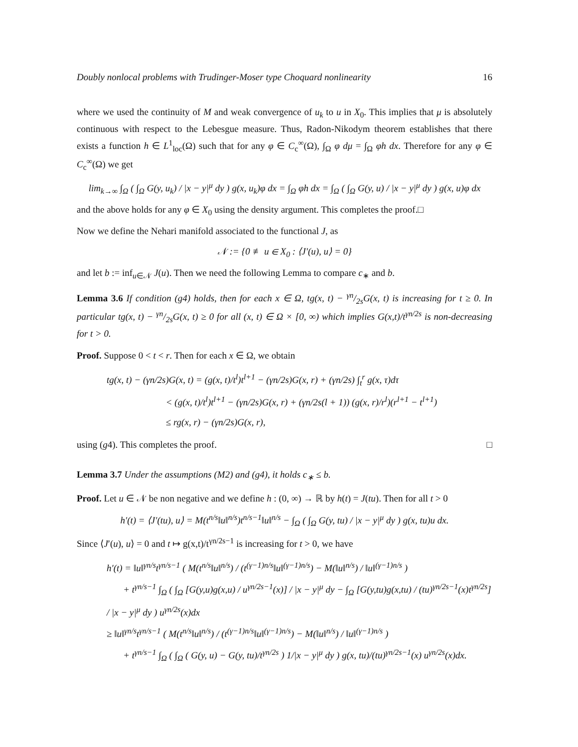Doubly nonlocal problems with Trudinger-Moser type Choquard nonlinearity 16
where we used the continuity of M and weak convergence of u<sub>k</sub> to u in X<sub>0</sub>. This implies that μ is absolutely continuous with respect to the Lebesgue measure. Thus, Radon-Nikodym theorem establishes that there exists a function h ∈ L<sup>1</sup><sub>loc</sub>(Ω) such that for any φ ∈ C<sub>c</sub><sup>∞</sup>(Ω), ∫<sub>Ω</sub> φ dμ = ∫<sub>Ω</sub> φh dx. Therefore for any φ ∈ C<sub>c</sub><sup>∞</sup>(Ω) we get
lim<sub>k→∞</sub> ∫<sub>Ω</sub> ( ∫<sub>Ω</sub> G(y, u<sub>k</sub>) / |x − y|<sup>μ</sup> dy ) g(x, u<sub>k</sub>)φ dx = ∫<sub>Ω</sub> φh dx = ∫<sub>Ω</sub> ( ∫<sub>Ω</sub> G(y, u) / |x − y|<sup>μ</sup> dy ) g(x, u)φ dx
and the above holds for any φ ∈ X<sub>0</sub> using the density argument. This completes the proof.□
Now we define the Nehari manifold associated to the functional J, as
𝒩 := {0 ≢ u ∈ X<sub>0</sub> : ⟨J′(u), u⟩ = 0}
and let b := inf<sub>u∈𝒩</sub> J(u). Then we need the following Lemma to compare c<sub>∗</sub> and b.
Lemma 3.6 If condition (g4) holds, then for each x ∈ Ω, tg(x, t) − γn/2sG(x, t) is increasing for t ≥ 0. In particular tg(x, t) − γn/2sG(x, t) ≥ 0 for all (x, t) ∈ Ω × [0, ∞) which implies G(x,t)/t<sup>γn/2s</sup> is non-decreasing for t > 0.
Proof. Suppose 0 < t < r. Then for each x ∈ Ω, we obtain
tg(x, t) − (γn/2s)G(x, t) = (g(x, t)/t<sup>l</sup>)t<sup>l+1</sup> − (γn/2s)G(x, r) + (γn/2s) ∫<sub>t</sub><sup>r</sup> g(x, τ)dτ
< (g(x, t)/t<sup>l</sup>)t<sup>l+1</sup> − (γn/2s)G(x, r) + (γn/2s(l + 1)) (g(x, r)/r<sup>l</sup>)(r<sup>l+1</sup> − t<sup>l+1</sup>)
≤ rg(x, r) − (γn/2s)G(x, r),
using (g4). This completes the proof. □
Lemma 3.7 Under the assumptions (M2) and (g4), it holds c<sub>∗</sub> ≤ b.
Proof. Let u ∈ 𝒩 be non negative and we define h : (0, ∞) → ℝ by h(t) = J(tu). Then for all t > 0
h′(t) = ⟨J′(tu), u⟩ = M(t<sup>n/s</sup>‖u‖<sup>n/s</sup>)t<sup>n/s−1</sup>‖u‖<sup>n/s</sup> − ∫<sub>Ω</sub> ( ∫<sub>Ω</sub> G(y, tu) / |x − y|<sup>μ</sup> dy ) g(x, tu)u dx.
Since ⟨J′(u), u⟩ = 0 and t ↦ g(x,t)/t<sup>γn/2s−1</sup> is increasing for t > 0, we have
h′(t) = ‖u‖<sup>γn/s</sup>t<sup>γn/s−1</sup> ( M(t<sup>n/s</sup>‖u‖<sup>n/s</sup>) / (t<sup>(γ−1)n/s</sup>‖u‖<sup>(γ−1)n/s</sup>) − M(‖u‖<sup>n/s</sup>) / ‖u‖<sup>(γ−1)n/s</sup> )
+ t<sup>γn/s−1</sup> ∫<sub>Ω</sub> ( ∫<sub>Ω</sub> [G(y,u)g(x,u) / u<sup>γn/2s−1</sup>(x)] / |x − y|<sup>μ</sup> dy − ∫<sub>Ω</sub> [G(y,tu)g(x,tu) / (tu)<sup>γn/2s−1</sup>(x)t<sup>γn/2s</sup>] / |x − y|<sup>μ</sup> dy ) u<sup>γn/2s</sup>(x)dx
≥ ‖u‖<sup>γn/s</sup>t<sup>γn/s−1</sup> ( M(t<sup>n/s</sup>‖u‖<sup>n/s</sup>) / (t<sup>(γ−1)n/s</sup>‖u‖<sup>(γ−1)n/s</sup>) − M(‖u‖<sup>n/s</sup>) / ‖u‖<sup>(γ−1)n/s</sup> )
+ t<sup>γn/s−1</sup> ∫<sub>Ω</sub> ( ∫<sub>Ω</sub> ( G(y, u) − G(y, tu)/t<sup>γn/2s</sup> ) 1/|x − y|<sup>μ</sup> dy ) g(x, tu)/(tu)<sup>γn/2s−1</sup>(x) u<sup>γn/2s</sup>(x)dx.